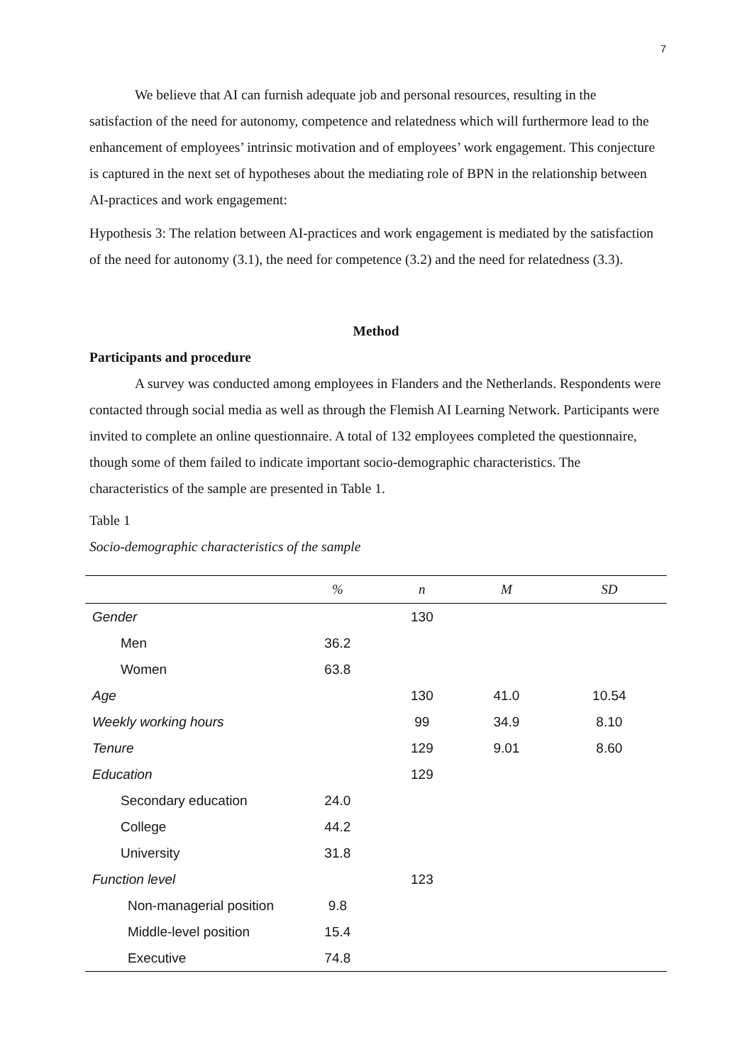7
We believe that AI can furnish adequate job and personal resources, resulting in the satisfaction of the need for autonomy, competence and relatedness which will furthermore lead to the enhancement of employees’ intrinsic motivation and of employees’ work engagement. This conjecture is captured in the next set of hypotheses about the mediating role of BPN in the relationship between AI-practices and work engagement:
Hypothesis 3: The relation between AI-practices and work engagement is mediated by the satisfaction of the need for autonomy (3.1), the need for competence (3.2) and the need for relatedness (3.3).
Method
Participants and procedure
A survey was conducted among employees in Flanders and the Netherlands. Respondents were contacted through social media as well as through the Flemish AI Learning Network. Participants were invited to complete an online questionnaire. A total of 132 employees completed the questionnaire, though some of them failed to indicate important socio-demographic characteristics. The characteristics of the sample are presented in Table 1.
Table 1
Socio-demographic characteristics of the sample
| | % | n | M | SD |
| --- | --- | --- | --- | --- |
| Gender | | 130 | | |
| Men | 36.2 | | | |
| Women | 63.8 | | | |
| Age | | 130 | 41.0 | 10.54 |
| Weekly working hours | | 99 | 34.9 | 8.10 |
| Tenure | | 129 | 9.01 | 8.60 |
| Education | | 129 | | |
| Secondary education | 24.0 | | | |
| College | 44.2 | | | |
| University | 31.8 | | | |
| Function level | | 123 | | |
| Non-managerial position | 9.8 | | | |
| Middle-level position | 15.4 | | | |
| Executive | 74.8 | | | |